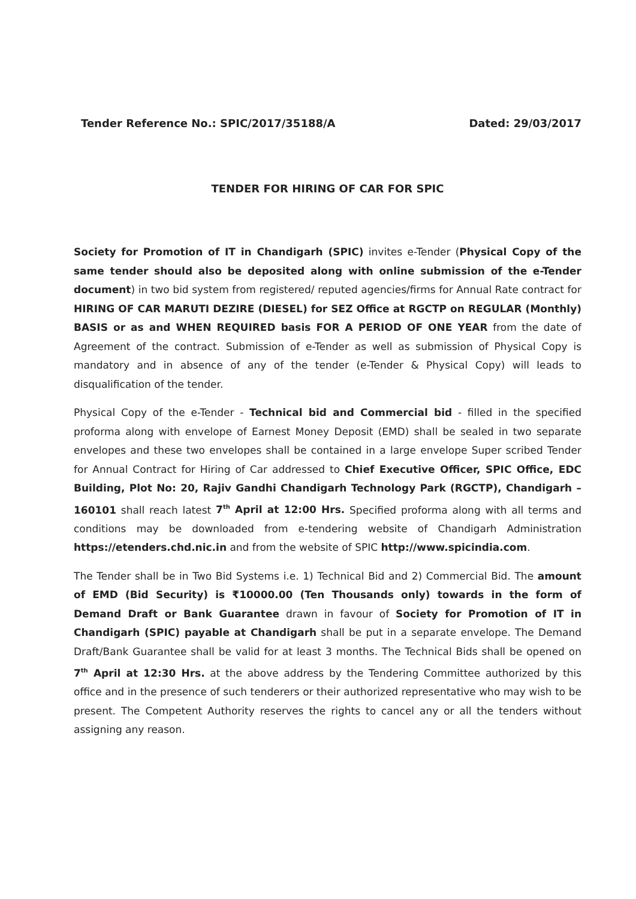Tender Reference No.: SPIC/2017/35188/A Dated: 29/03/2017
TENDER FOR HIRING OF CAR FOR SPIC
Society for Promotion of IT in Chandigarh (SPIC) invites e-Tender (Physical Copy of the same tender should also be deposited along with online submission of the e-Tender document) in two bid system from registered/ reputed agencies/firms for Annual Rate contract for HIRING OF CAR MARUTI DEZIRE (DIESEL) for SEZ Office at RGCTP on REGULAR (Monthly) BASIS or as and WHEN REQUIRED basis FOR A PERIOD OF ONE YEAR from the date of Agreement of the contract. Submission of e-Tender as well as submission of Physical Copy is mandatory and in absence of any of the tender (e-Tender & Physical Copy) will leads to disqualification of the tender.
Physical Copy of the e-Tender - Technical bid and Commercial bid - filled in the specified proforma along with envelope of Earnest Money Deposit (EMD) shall be sealed in two separate envelopes and these two envelopes shall be contained in a large envelope Super scribed Tender for Annual Contract for Hiring of Car addressed to Chief Executive Officer, SPIC Office, EDC Building, Plot No: 20, Rajiv Gandhi Chandigarh Technology Park (RGCTP), Chandigarh – 160101 shall reach latest 7<sup>th</sup> April at 12:00 Hrs. Specified proforma along with all terms and conditions may be downloaded from e-tendering website of Chandigarh Administration https://etenders.chd.nic.in and from the website of SPIC http://www.spicindia.com.
The Tender shall be in Two Bid Systems i.e. 1) Technical Bid and 2) Commercial Bid. The amount of EMD (Bid Security) is ₹10000.00 (Ten Thousands only) towards in the form of Demand Draft or Bank Guarantee drawn in favour of Society for Promotion of IT in Chandigarh (SPIC) payable at Chandigarh shall be put in a separate envelope. The Demand Draft/Bank Guarantee shall be valid for at least 3 months. The Technical Bids shall be opened on 7<sup>th</sup> April at 12:30 Hrs. at the above address by the Tendering Committee authorized by this office and in the presence of such tenderers or their authorized representative who may wish to be present. The Competent Authority reserves the rights to cancel any or all the tenders without assigning any reason.